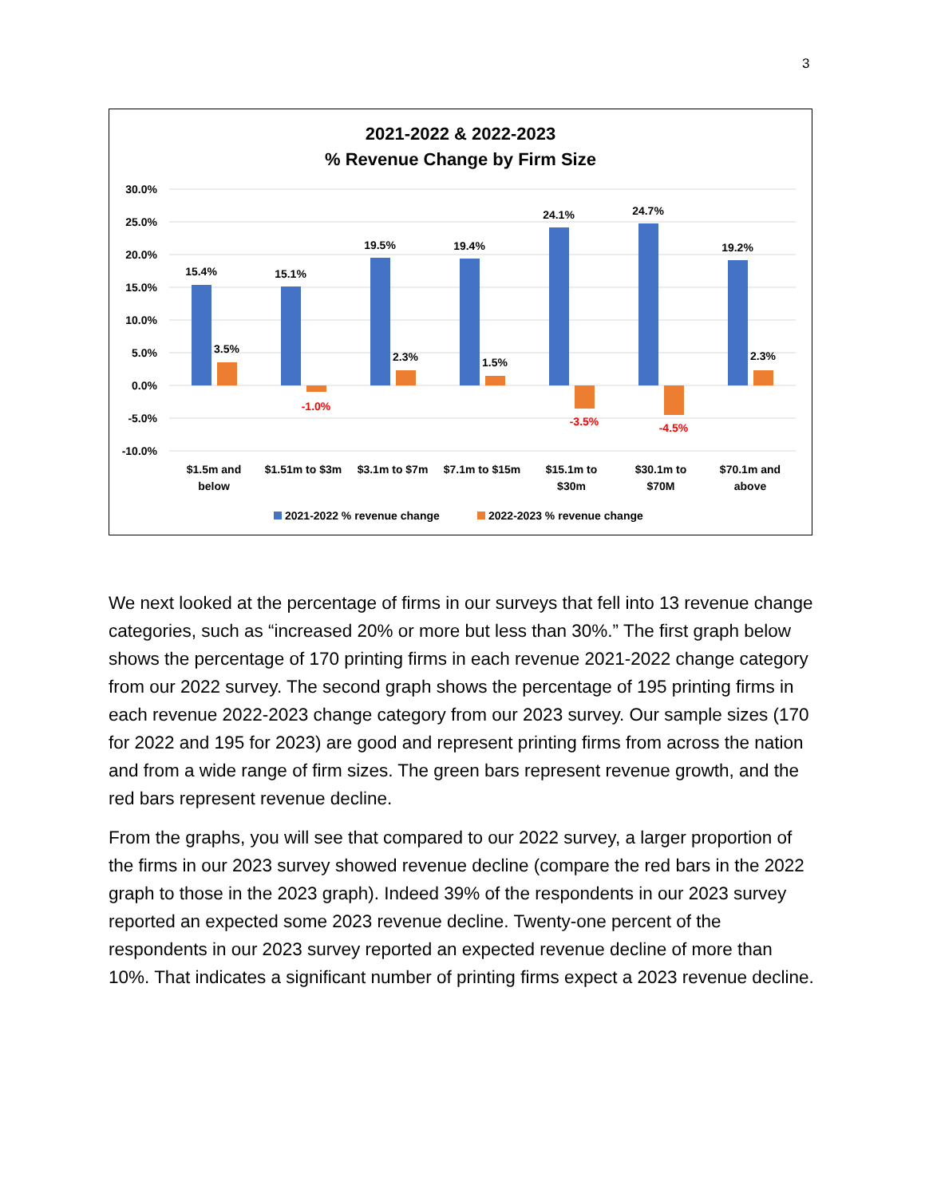3
2021-2022 & 2022-2023
% Revenue Change by Firm Size
30.0%
25.0%
20.0%
15.0%
10.0%
5.0%
0.0%
-5.0%
-10.0%
15.4%
15.1%
19.5%
19.4%
24.1%
24.7%
19.2%
3.5%
2.3%
1.5%
2.3%
-1.0%
-3.5%
-4.5%
$1.5m and
below
$1.51m to $3m
$3.1m to $7m
$7.1m to $15m
$15.1m to
$30m
$30.1m to
$70M
$70.1m and
above
2021-2022 % revenue change
2022-2023 % revenue change
We next looked at the percentage of firms in our surveys that fell into 13 revenue change categories, such as “increased 20% or more but less than 30%.” The first graph below shows the percentage of 170 printing firms in each revenue 2021-2022 change category from our 2022 survey. The second graph shows the percentage of 195 printing firms in each revenue 2022-2023 change category from our 2023 survey. Our sample sizes (170 for 2022 and 195 for 2023) are good and represent printing firms from across the nation and from a wide range of firm sizes. The green bars represent revenue growth, and the red bars represent revenue decline.
From the graphs, you will see that compared to our 2022 survey, a larger proportion of the firms in our 2023 survey showed revenue decline (compare the red bars in the 2022 graph to those in the 2023 graph). Indeed 39% of the respondents in our 2023 survey reported an expected some 2023 revenue decline. Twenty-one percent of the respondents in our 2023 survey reported an expected revenue decline of more than 10%. That indicates a significant number of printing firms expect a 2023 revenue decline.